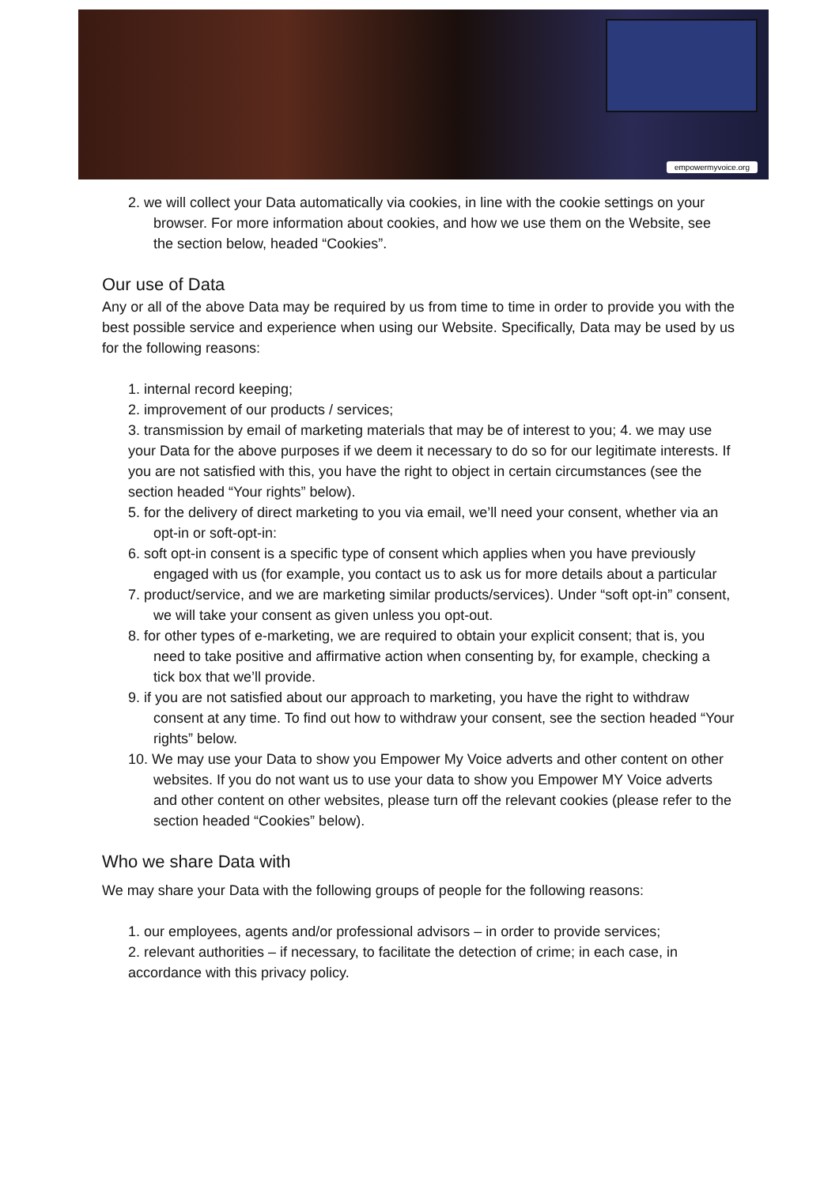empowermyvoice.org
2. we will collect your Data automatically via cookies, in line with the cookie settings on your browser. For more information about cookies, and how we use them on the Website, see the section below, headed “Cookies”.
Our use of Data
Any or all of the above Data may be required by us from time to time in order to provide you with the best possible service and experience when using our Website. Specifically, Data may be used by us for the following reasons:
1. internal record keeping;
2. improvement of our products / services;
3. transmission by email of marketing materials that may be of interest to you; 4. we may use your Data for the above purposes if we deem it necessary to do so for our legitimate interests. If you are not satisfied with this, you have the right to object in certain circumstances (see the section headed “Your rights” below).
5. for the delivery of direct marketing to you via email, we’ll need your consent, whether via an opt-in or soft-opt-in:
6. soft opt-in consent is a specific type of consent which applies when you have previously engaged with us (for example, you contact us to ask us for more details about a particular
7. product/service, and we are marketing similar products/services). Under “soft opt-in” consent, we will take your consent as given unless you opt-out.
8. for other types of e-marketing, we are required to obtain your explicit consent; that is, you need to take positive and affirmative action when consenting by, for example, checking a tick box that we’ll provide.
9. if you are not satisfied about our approach to marketing, you have the right to withdraw consent at any time. To find out how to withdraw your consent, see the section headed “Your rights” below.
10. We may use your Data to show you Empower My Voice adverts and other content on other websites. If you do not want us to use your data to show you Empower MY Voice adverts and other content on other websites, please turn off the relevant cookies (please refer to the section headed “Cookies” below).
Who we share Data with
We may share your Data with the following groups of people for the following reasons:
1. our employees, agents and/or professional advisors – in order to provide services;
2. relevant authorities – if necessary, to facilitate the detection of crime; in each case, in accordance with this privacy policy.